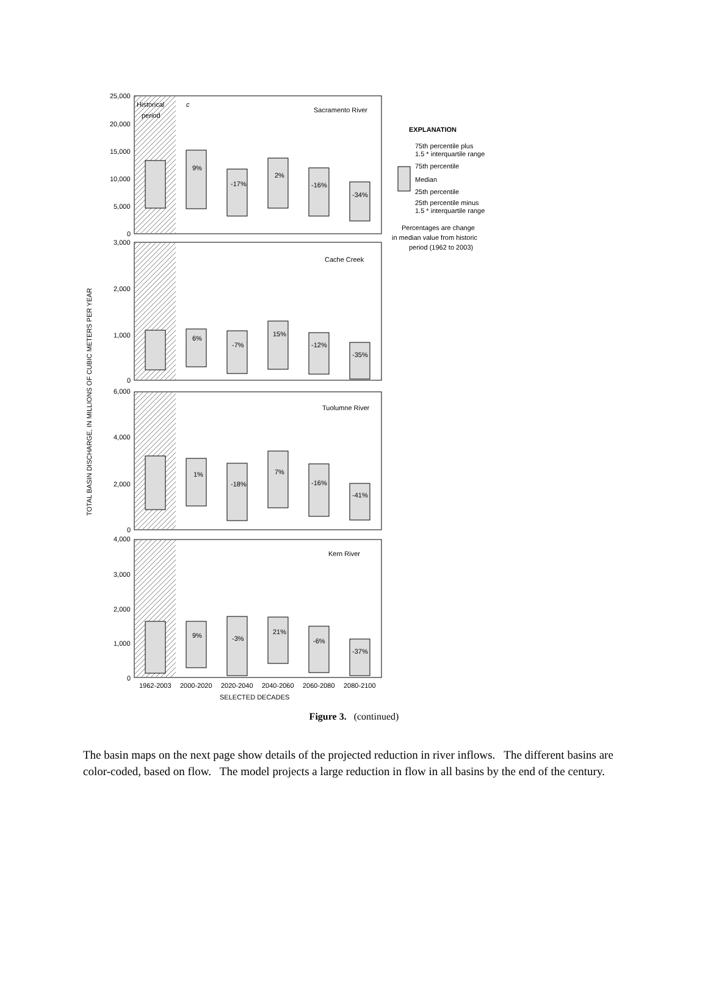TOTAL BASIN DISCHARGE, IN MILLIONS OF CUBIC METERS PER YEAR
25,000
20,000
15,000
10,000
5,000
0
3,000
2,000
1,000
0
6,000
4,000
2,000
0
4,000
3,000
2,000
1,000
0
Historical
period
c
Sacramento River
Cache Creek
Tuolumne River
Kern River
9%
-17%
2%
-16%
-34%
6%
-7%
15%
-12%
-35%
1%
-18%
7%
-16%
-41%
9%
-3%
21%
-6%
-37%
1962-2003
2000-2020
2020-2040
2040-2060
2060-2080
2080-2100
SELECTED DECADES
EXPLANATION
75th percentile plus
1.5 * interquartile range
75th percentile
Median
25th percentile
25th percentile minus
1.5 * interquartile range
Percentages are change
in median value from historic
period (1962 to 2003)
Figure 3. (continued)
The basin maps on the next page show details of the projected reduction in river inflows. The different basins are color-coded, based on flow. The model projects a large reduction in flow in all basins by the end of the century.